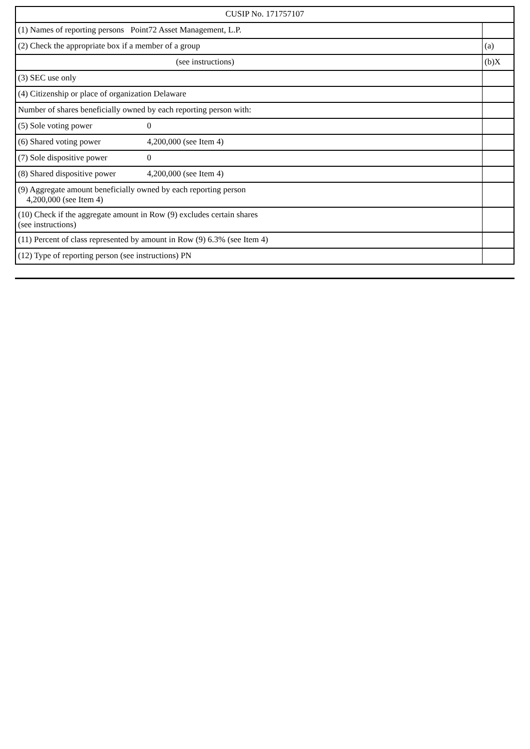| CUSIP No. 171757107 | |
| (1) Names of reporting persons Point72 Asset Management, L.P. | |
| (2) Check the appropriate box if a member of a group | (a) |
| (see instructions) | (b)X |
| (3) SEC use only | |
| (4) Citizenship or place of organization Delaware | |
| Number of shares beneficially owned by each reporting person with: | |
| (5) Sole voting power 0 | |
| (6) Shared voting power 4,200,000 (see Item 4) | |
| (7) Sole dispositive power 0 | |
| (8) Shared dispositive power 4,200,000 (see Item 4) | |
| (9) Aggregate amount beneficially owned by each reporting person 4,200,000 (see Item 4) | |
| (10) Check if the aggregate amount in Row (9) excludes certain shares (see instructions) | |
| (11) Percent of class represented by amount in Row (9) 6.3% (see Item 4) | |
| (12) Type of reporting person (see instructions) PN | |